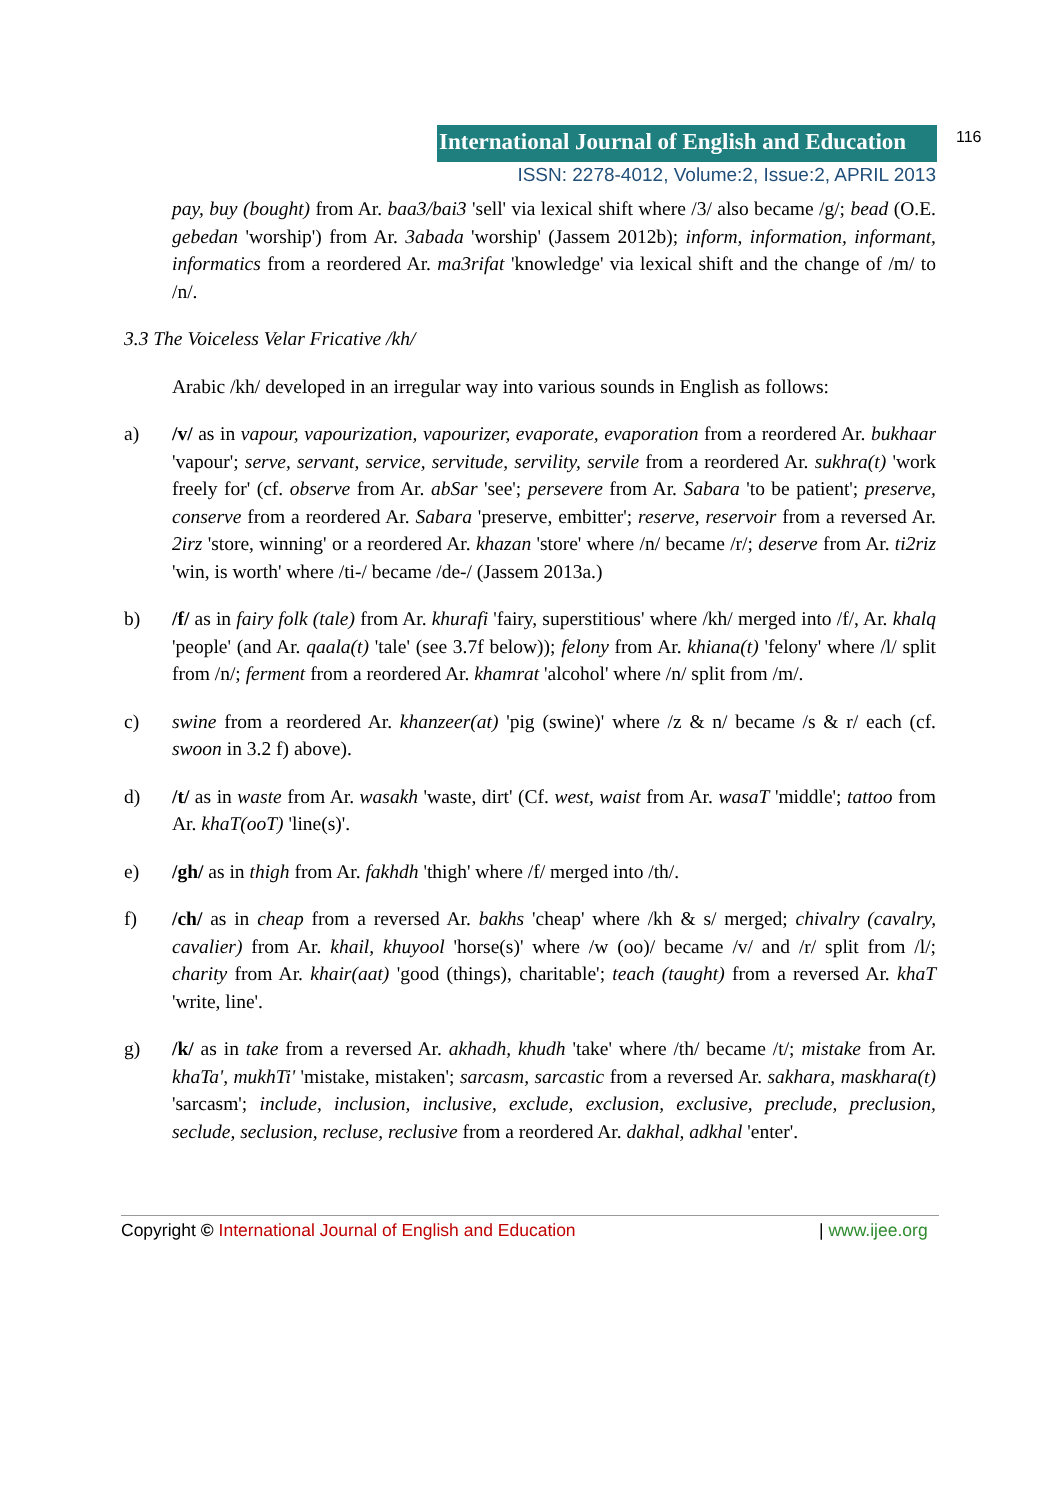International Journal of English and Education
116
ISSN: 2278-4012, Volume:2, Issue:2, APRIL 2013
pay, buy (bought) from Ar. baa3/bai3 'sell' via lexical shift where /3/ also became /g/; bead (O.E. gebedan 'worship') from Ar. 3abada 'worship' (Jassem 2012b); inform, information, informant, informatics from a reordered Ar. ma3rifat 'knowledge' via lexical shift and the change of /m/ to /n/.
3.3 The Voiceless Velar Fricative /kh/
Arabic /kh/ developed in an irregular way into various sounds in English as follows:
a) /v/ as in vapour, vapourization, vapourizer, evaporate, evaporation from a reordered Ar. bukhaar 'vapour'; serve, servant, service, servitude, servility, servile from a reordered Ar. sukhra(t) 'work freely for' (cf. observe from Ar. abSar 'see'; persevere from Ar. Sabara 'to be patient'; preserve, conserve from a reordered Ar. Sabara 'preserve, embitter'; reserve, reservoir from a reversed Ar. 2irz 'store, winning' or a reordered Ar. khazan 'store' where /n/ became /r/; deserve from Ar. ti2riz 'win, is worth' where /ti-/ became /de-/ (Jassem 2013a.)
b) /f/ as in fairy folk (tale) from Ar. khurafi 'fairy, superstitious' where /kh/ merged into /f/, Ar. khalq 'people' (and Ar. qaala(t) 'tale' (see 3.7f below)); felony from Ar. khiana(t) 'felony' where /l/ split from /n/; ferment from a reordered Ar. khamrat 'alcohol' where /n/ split from /m/.
c) swine from a reordered Ar. khanzeer(at) 'pig (swine)' where /z & n/ became /s & r/ each (cf. swoon in 3.2 f) above).
d) /t/ as in waste from Ar. wasakh 'waste, dirt' (Cf. west, waist from Ar. wasaT 'middle'; tattoo from Ar. khaT(ooT) 'line(s)'.
e) /gh/ as in thigh from Ar. fakhdh 'thigh' where /f/ merged into /th/.
f) /ch/ as in cheap from a reversed Ar. bakhs 'cheap' where /kh & s/ merged; chivalry (cavalry, cavalier) from Ar. khail, khuyool 'horse(s)' where /w (oo)/ became /v/ and /r/ split from /l/; charity from Ar. khair(aat) 'good (things), charitable'; teach (taught) from a reversed Ar. khaT 'write, line'.
g) /k/ as in take from a reversed Ar. akhadh, khudh 'take' where /th/ became /t/; mistake from Ar. khaTa', mukhTi' 'mistake, mistaken'; sarcasm, sarcastic from a reversed Ar. sakhara, maskhara(t) 'sarcasm'; include, inclusion, inclusive, exclude, exclusion, exclusive, preclude, preclusion, seclude, seclusion, recluse, reclusive from a reordered Ar. dakhal, adkhal 'enter'.
Copyright © International Journal of English and Education
| www.ijee.org